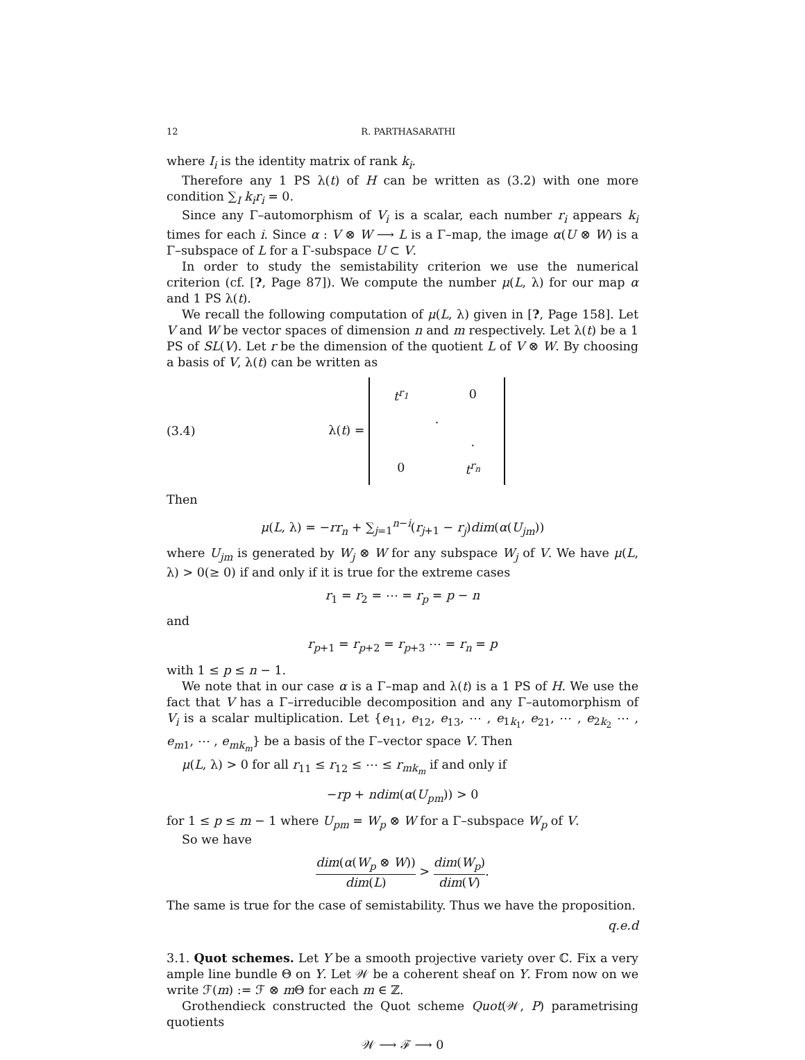12 R. PARTHASARATHI
where I<sub>i</sub> is the identity matrix of rank k<sub>i</sub>.
Therefore any 1 PS λ(t) of H can be written as (3.2) with one more condition ∑<sub>I</sub> k<sub>i</sub>r<sub>i</sub> = 0.
Since any Γ–automorphism of V<sub>i</sub> is a scalar, each number r<sub>i</sub> appears k<sub>i</sub> times for each i. Since α : V ⊗ W ⟶ L is a Γ–map, the image α(U ⊗ W) is a Γ–subspace of L for a Γ-subspace U ⊂ V.
In order to study the semistability criterion we use the numerical criterion (cf. [?, Page 87]). We compute the number μ(L, λ) for our map α and 1 PS λ(t).
We recall the following computation of μ(L, λ) given in [?, Page 158]. Let V and W be vector spaces of dimension n and m respectively. Let λ(t) be a 1 PS of SL(V). Let r be the dimension of the quotient L of V ⊗ W. By choosing a basis of V, λ(t) can be written as
(3.4) λ(t) =
| t<sup>r<sub>1</sub></sup> | | 0 |
| | . | |
| | | . |
| 0 | | t<sup>r<sub>n</sub></sup> |
Then
μ(L, λ) = −rr<sub>n</sub> + ∑<sub>j=1</sub><sup>n−i</sup>(r<sub>j+1</sub> − r<sub>j</sub>)dim(α(U<sub>jm</sub>))
where U<sub>jm</sub> is generated by W<sub>j</sub> ⊗ W for any subspace W<sub>j</sub> of V. We have μ(L, λ) > 0(≥ 0) if and only if it is true for the extreme cases
r<sub>1</sub> = r<sub>2</sub> = ⋯ = r<sub>p</sub> = p − n
and
r<sub>p+1</sub> = r<sub>p+2</sub> = r<sub>p+3</sub> ⋯ = r<sub>n</sub> = p
with 1 ≤ p ≤ n − 1.
We note that in our case α is a Γ–map and λ(t) is a 1 PS of H. We use the fact that V has a Γ–irreducible decomposition and any Γ–automorphism of V<sub>i</sub> is a scalar multiplication. Let {e<sub>11</sub>, e<sub>12</sub>, e<sub>13</sub>, ⋯ , e<sub>1k<sub>1</sub></sub>, e<sub>21</sub>, ⋯ , e<sub>2k<sub>2</sub></sub> ⋯ , e<sub>m1</sub>, ⋯ , e<sub>mk<sub>m</sub></sub>} be a basis of the Γ–vector space V. Then
μ(L, λ) > 0 for all r<sub>11</sub> ≤ r<sub>12</sub> ≤ ⋯ ≤ r<sub>mk<sub>m</sub></sub> if and only if
−rp + ndim(α(U<sub>pm</sub>)) > 0
for 1 ≤ p ≤ m − 1 where U<sub>pm</sub> = W<sub>p</sub> ⊗ W for a Γ–subspace W<sub>p</sub> of V.
So we have
dim(α(W<sub>p</sub> ⊗ W)) dim(L) > dim(W<sub>p</sub>) dim(V).
The same is true for the case of semistability. Thus we have the proposition.
q.e.d
3.1. Quot schemes. Let Y be a smooth projective variety over ℂ. Fix a very ample line bundle Θ on Y. Let 𝒲 be a coherent sheaf on Y. From now on we write ℱ(m) := ℱ ⊗ m Θ for each m ∈ ℤ.
Grothendieck constructed the Quot scheme Quot(𝒲, P) parametrising quotients
𝒲 ⟶ ℱ ⟶ 0